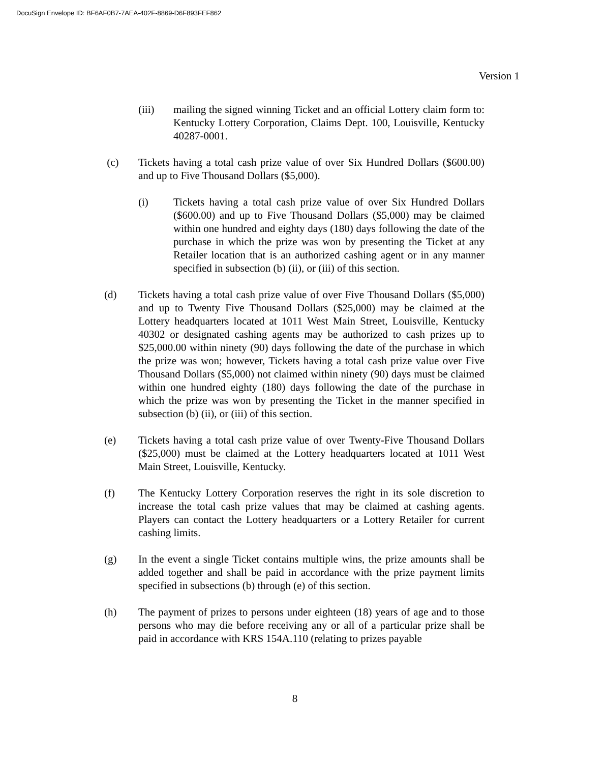DocuSign Envelope ID: BF6AF0B7-7AEA-402F-8869-D6F893FEF862
Version 1
(iii) mailing the signed winning Ticket and an official Lottery claim form to: Kentucky Lottery Corporation, Claims Dept. 100, Louisville, Kentucky 40287-0001.
(c) Tickets having a total cash prize value of over Six Hundred Dollars ($600.00) and up to Five Thousand Dollars ($5,000).
(i) Tickets having a total cash prize value of over Six Hundred Dollars ($600.00) and up to Five Thousand Dollars ($5,000) may be claimed within one hundred and eighty days (180) days following the date of the purchase in which the prize was won by presenting the Ticket at any Retailer location that is an authorized cashing agent or in any manner specified in subsection (b) (ii), or (iii) of this section.
(d) Tickets having a total cash prize value of over Five Thousand Dollars ($5,000) and up to Twenty Five Thousand Dollars ($25,000) may be claimed at the Lottery headquarters located at 1011 West Main Street, Louisville, Kentucky 40302 or designated cashing agents may be authorized to cash prizes up to $25,000.00 within ninety (90) days following the date of the purchase in which the prize was won; however, Tickets having a total cash prize value over Five Thousand Dollars ($5,000) not claimed within ninety (90) days must be claimed within one hundred eighty (180) days following the date of the purchase in which the prize was won by presenting the Ticket in the manner specified in subsection (b) (ii), or (iii) of this section.
(e) Tickets having a total cash prize value of over Twenty-Five Thousand Dollars ($25,000) must be claimed at the Lottery headquarters located at 1011 West Main Street, Louisville, Kentucky.
(f) The Kentucky Lottery Corporation reserves the right in its sole discretion to increase the total cash prize values that may be claimed at cashing agents. Players can contact the Lottery headquarters or a Lottery Retailer for current cashing limits.
(g) In the event a single Ticket contains multiple wins, the prize amounts shall be added together and shall be paid in accordance with the prize payment limits specified in subsections (b) through (e) of this section.
(h) The payment of prizes to persons under eighteen (18) years of age and to those persons who may die before receiving any or all of a particular prize shall be paid in accordance with KRS 154A.110 (relating to prizes payable
8